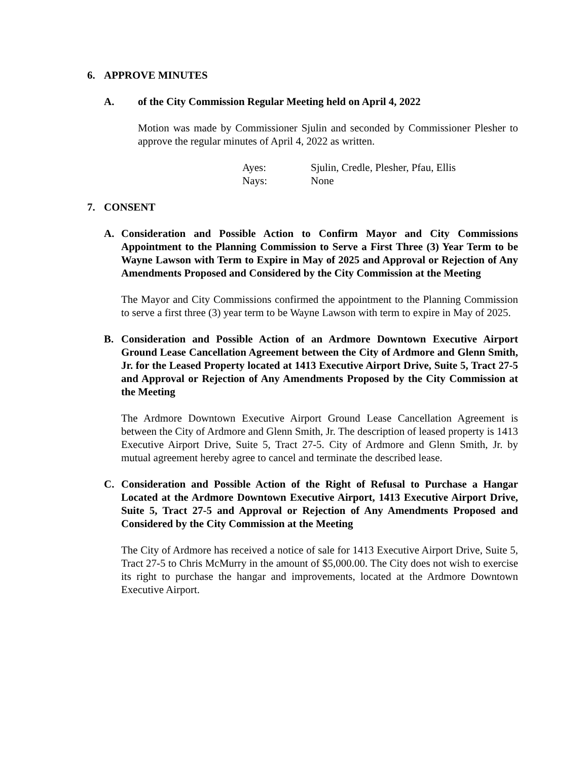6. APPROVE MINUTES
A. of the City Commission Regular Meeting held on April 4, 2022
Motion was made by Commissioner Sjulin and seconded by Commissioner Plesher to approve the regular minutes of April 4, 2022 as written.
Ayes: Sjulin, Credle, Plesher, Pfau, Ellis
Nays: None
7. CONSENT
A. Consideration and Possible Action to Confirm Mayor and City Commissions Appointment to the Planning Commission to Serve a First Three (3) Year Term to be Wayne Lawson with Term to Expire in May of 2025 and Approval or Rejection of Any Amendments Proposed and Considered by the City Commission at the Meeting
The Mayor and City Commissions confirmed the appointment to the Planning Commission to serve a first three (3) year term to be Wayne Lawson with term to expire in May of 2025.
B. Consideration and Possible Action of an Ardmore Downtown Executive Airport Ground Lease Cancellation Agreement between the City of Ardmore and Glenn Smith, Jr. for the Leased Property located at 1413 Executive Airport Drive, Suite 5, Tract 27-5 and Approval or Rejection of Any Amendments Proposed by the City Commission at the Meeting
The Ardmore Downtown Executive Airport Ground Lease Cancellation Agreement is between the City of Ardmore and Glenn Smith, Jr. The description of leased property is 1413 Executive Airport Drive, Suite 5, Tract 27-5. City of Ardmore and Glenn Smith, Jr. by mutual agreement hereby agree to cancel and terminate the described lease.
C. Consideration and Possible Action of the Right of Refusal to Purchase a Hangar Located at the Ardmore Downtown Executive Airport, 1413 Executive Airport Drive, Suite 5, Tract 27-5 and Approval or Rejection of Any Amendments Proposed and Considered by the City Commission at the Meeting
The City of Ardmore has received a notice of sale for 1413 Executive Airport Drive, Suite 5, Tract 27-5 to Chris McMurry in the amount of $5,000.00. The City does not wish to exercise its right to purchase the hangar and improvements, located at the Ardmore Downtown Executive Airport.